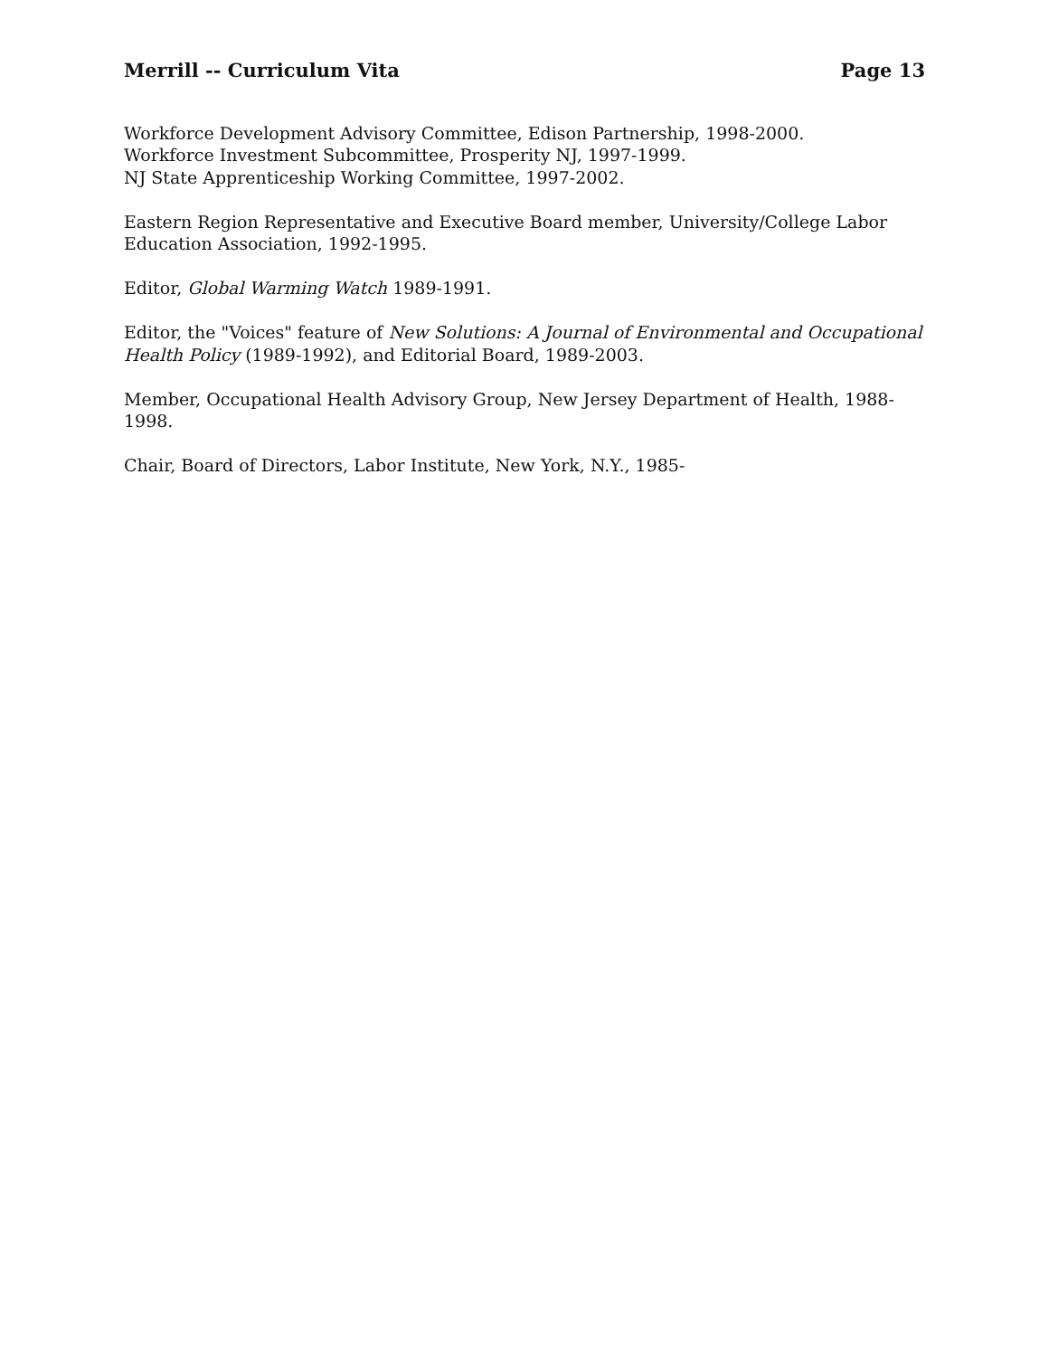Merrill -- Curriculum Vita Page 13
Workforce Development Advisory Committee, Edison Partnership, 1998-2000.
Workforce Investment Subcommittee, Prosperity NJ, 1997-1999.
NJ State Apprenticeship Working Committee, 1997-2002.
Eastern Region Representative and Executive Board member, University/College Labor Education Association, 1992-1995.
Editor, Global Warming Watch 1989-1991.
Editor, the "Voices" feature of New Solutions: A Journal of Environmental and Occupational Health Policy (1989-1992), and Editorial Board, 1989-2003.
Member, Occupational Health Advisory Group, New Jersey Department of Health, 1988-1998.
Chair, Board of Directors, Labor Institute, New York, N.Y., 1985-